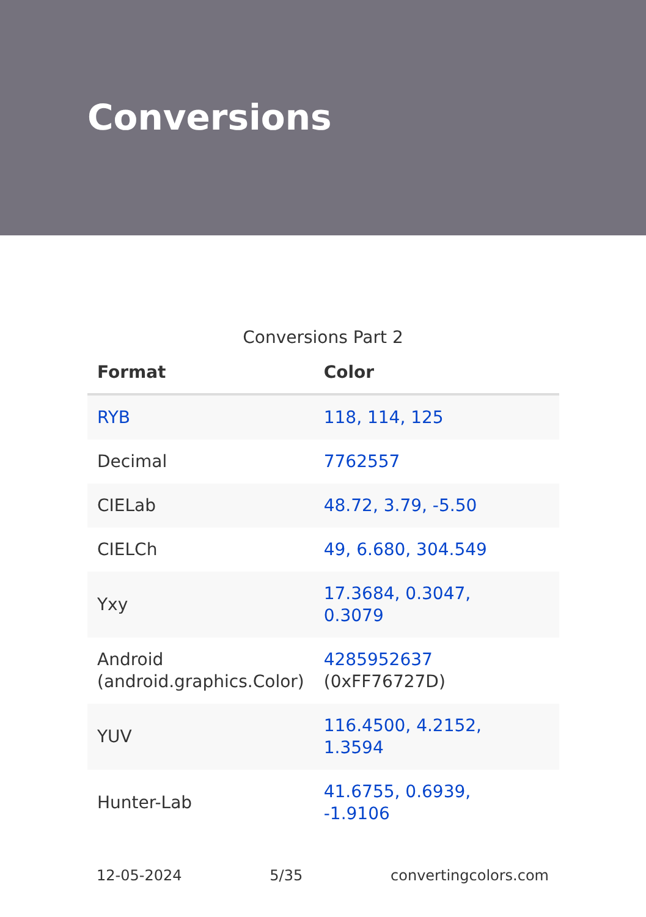Conversions
Conversions Part 2
| Format | Color |
| --- | --- |
| RYB | 118, 114, 125 |
| Decimal | 7762557 |
| CIELab | 48.72, 3.79, -5.50 |
| CIELCh | 49, 6.680, 304.549 |
| Yxy | 17.3684, 0.3047, 0.3079 |
| Android (android.graphics.Color) | 4285952637 (0xFF76727D) |
| YUV | 116.4500, 4.2152, 1.3594 |
| Hunter-Lab | 41.6755, 0.6939, -1.9106 |
12-05-2024 5/35 convertingcolors.com